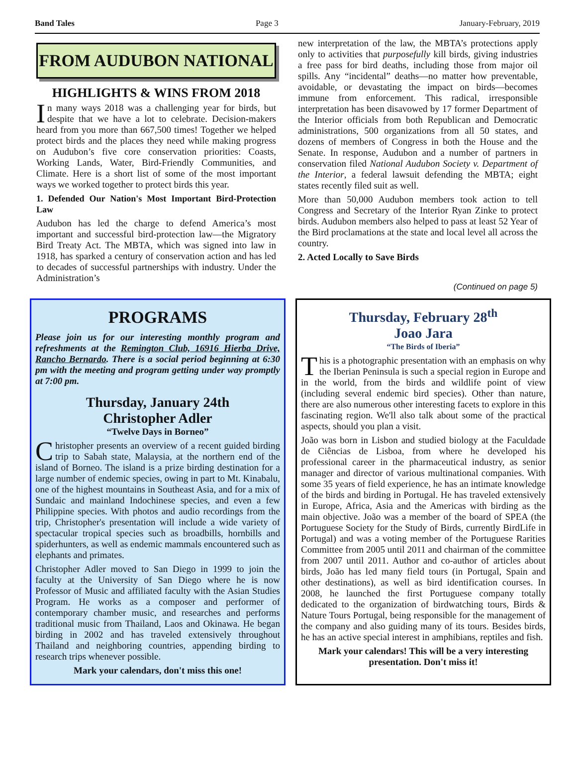Band Tales Page 3 January-February, 2019
FROM AUDUBON NATIONAL
HIGHLIGHTS & WINS FROM 2018
In many ways 2018 was a challenging year for birds, but despite that we have a lot to celebrate. Decision-makers heard from you more than 667,500 times! Together we helped protect birds and the places they need while making progress on Audubon’s five core conservation priorities: Coasts, Working Lands, Water, Bird-Friendly Communities, and Climate. Here is a short list of some of the most important ways we worked together to protect birds this year.
1. Defended Our Nation's Most Important Bird-Protection Law
Audubon has led the charge to defend America’s most important and successful bird-protection law—the Migratory Bird Treaty Act. The MBTA, which was signed into law in 1918, has sparked a century of conservation action and has led to decades of successful partnerships with industry. Under the Administration’s
new interpretation of the law, the MBTA’s protections apply only to activities that purposefully kill birds, giving industries a free pass for bird deaths, including those from major oil spills. Any “incidental” deaths—no matter how preventable, avoidable, or devastating the impact on birds—becomes immune from enforcement. This radical, irresponsible interpretation has been disavowed by 17 former Department of the Interior officials from both Republican and Democratic administrations, 500 organizations from all 50 states, and dozens of members of Congress in both the House and the Senate. In response, Audubon and a number of partners in conservation filed National Audubon Society v. Department of the Interior, a federal lawsuit defending the MBTA; eight states recently filed suit as well.
More than 50,000 Audubon members took action to tell Congress and Secretary of the Interior Ryan Zinke to protect birds. Audubon members also helped to pass at least 52 Year of the Bird proclamations at the state and local level all across the country.
2. Acted Locally to Save Birds
(Continued on page 5)
PROGRAMS
Please join us for our interesting monthly program and refreshments at the Remington Club, 16916 Hierba Drive, Rancho Bernardo. There is a social period beginning at 6:30 pm with the meeting and program getting under way promptly at 7:00 pm.
Thursday, January 24th
Christopher Adler
“Twelve Days in Borneo”
Christopher presents an overview of a recent guided birding trip to Sabah state, Malaysia, at the northern end of the island of Borneo. The island is a prize birding destination for a large number of endemic species, owing in part to Mt. Kinabalu, one of the highest mountains in Southeast Asia, and for a mix of Sundaic and mainland Indochinese species, and even a few Philippine species. With photos and audio recordings from the trip, Christopher's presentation will include a wide variety of spectacular tropical species such as broadbills, hornbills and spiderhunters, as well as endemic mammals encountered such as elephants and primates.
Christopher Adler moved to San Diego in 1999 to join the faculty at the University of San Diego where he is now Professor of Music and affiliated faculty with the Asian Studies Program. He works as a composer and performer of contemporary chamber music, and researches and performs traditional music from Thailand, Laos and Okinawa. He began birding in 2002 and has traveled extensively throughout Thailand and neighboring countries, appending birding to research trips whenever possible.
Mark your calendars, don't miss this one!
Thursday, February 28<sup>th</sup>
Joao Jara
“The Birds of Iberia”
This is a photographic presentation with an emphasis on why the Iberian Peninsula is such a special region in Europe and in the world, from the birds and wildlife point of view (including several endemic bird species). Other than nature, there are also numerous other interesting facets to explore in this fascinating region. We'll also talk about some of the practical aspects, should you plan a visit.
João was born in Lisbon and studied biology at the Faculdade de Ciências de Lisboa, from where he developed his professional career in the pharmaceutical industry, as senior manager and director of various multinational companies. With some 35 years of field experience, he has an intimate knowledge of the birds and birding in Portugal. He has traveled extensively in Europe, Africa, Asia and the Americas with birding as the main objective. João was a member of the board of SPEA (the Portuguese Society for the Study of Birds, currently BirdLife in Portugal) and was a voting member of the Portuguese Rarities Committee from 2005 until 2011 and chairman of the committee from 2007 until 2011. Author and co-author of articles about birds, João has led many field tours (in Portugal, Spain and other destinations), as well as bird identification courses. In 2008, he launched the first Portuguese company totally dedicated to the organization of birdwatching tours, Birds & Nature Tours Portugal, being responsible for the management of the company and also guiding many of its tours. Besides birds, he has an active special interest in amphibians, reptiles and fish.
Mark your calendars! This will be a very interesting presentation. Don't miss it!